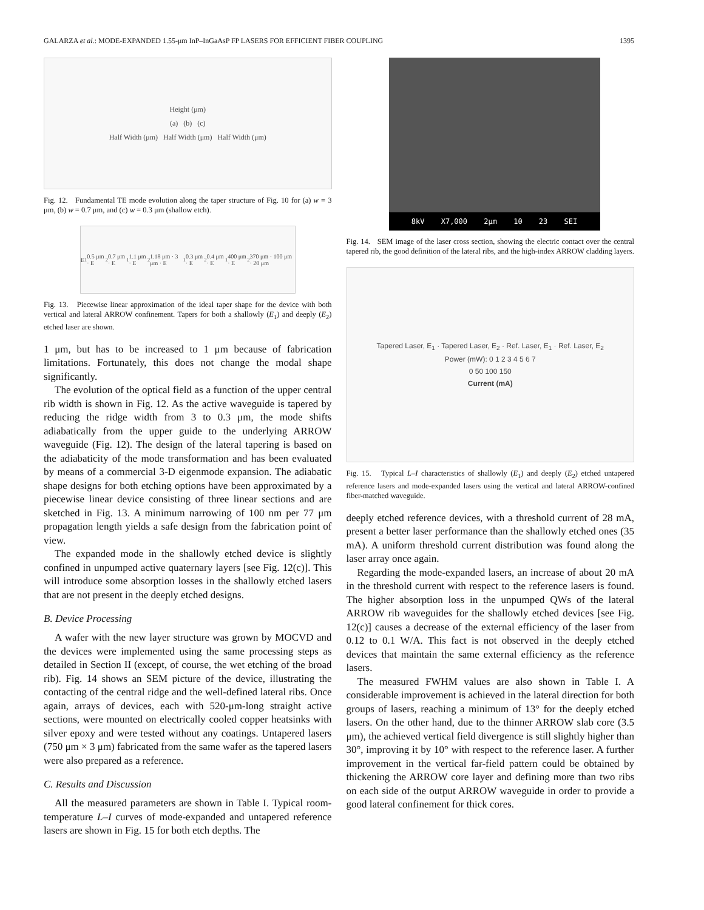GALARZA et al.: MODE-EXPANDED 1.55-μm InP–InGaAsP FP LASERS FOR EFFICIENT FIBER COUPLING 1395
Height (μm)
(a) (b) (c)
Half Width (μm) Half Width (μm) Half Width (μm)
Fig. 12. Fundamental TE mode evolution along the taper structure of Fig. 10 for (a) w = 3 μm, (b) w = 0.7 μm, and (c) w = 0.3 μm (shallow etch).
E<sub>1</sub> 0.5 μm · E<sub>2</sub> 0.7 μm · E<sub>1</sub> 1.1 μm · E<sub>2</sub> 1.18 μm · 3 μm · E<sub>1</sub> 0.3 μm · E<sub>2</sub> 0.4 μm · E<sub>1</sub> 400 μm · E<sub>2</sub> 370 μm · 100 μm · 20 μm
Fig. 13. Piecewise linear approximation of the ideal taper shape for the device with both vertical and lateral ARROW confinement. Tapers for both a shallowly (E<sub>1</sub>) and deeply (E<sub>2</sub>) etched laser are shown.
1 μm, but has to be increased to 1 μm because of fabrication limitations. Fortunately, this does not change the modal shape significantly.
The evolution of the optical field as a function of the upper central rib width is shown in Fig. 12. As the active waveguide is tapered by reducing the ridge width from 3 to 0.3 μm, the mode shifts adiabatically from the upper guide to the underlying ARROW waveguide (Fig. 12). The design of the lateral tapering is based on the adiabaticity of the mode transformation and has been evaluated by means of a commercial 3-D eigenmode expansion. The adiabatic shape designs for both etching options have been approximated by a piecewise linear device consisting of three linear sections and are sketched in Fig. 13. A minimum narrowing of 100 nm per 77 μm propagation length yields a safe design from the fabrication point of view.
The expanded mode in the shallowly etched device is slightly confined in unpumped active quaternary layers [see Fig. 12(c)]. This will introduce some absorption losses in the shallowly etched lasers that are not present in the deeply etched designs.
B. Device Processing
A wafer with the new layer structure was grown by MOCVD and the devices were implemented using the same processing steps as detailed in Section II (except, of course, the wet etching of the broad rib). Fig. 14 shows an SEM picture of the device, illustrating the contacting of the central ridge and the well-defined lateral ribs. Once again, arrays of devices, each with 520-μm-long straight active sections, were mounted on electrically cooled copper heatsinks with silver epoxy and were tested without any coatings. Untapered lasers (750 μm × 3 μm) fabricated from the same wafer as the tapered lasers were also prepared as a reference.
C. Results and Discussion
All the measured parameters are shown in Table I. Typical room-temperature L–I curves of mode-expanded and untapered reference lasers are shown in Fig. 15 for both etch depths. The
8kV X7,000 2μm 10 23 SEI
Fig. 14. SEM image of the laser cross section, showing the electric contact over the central tapered rib, the good definition of the lateral ribs, and the high-index ARROW cladding layers.
Tapered Laser, E<sub>1</sub> · Tapered Laser, E<sub>2</sub> · Ref. Laser, E<sub>1</sub> · Ref. Laser, E<sub>2</sub>
Power (mW): 0 1 2 3 4 5 6 7
0 50 100 150
Current (mA)
Fig. 15. Typical L–I characteristics of shallowly (E<sub>1</sub>) and deeply (E<sub>2</sub>) etched untapered reference lasers and mode-expanded lasers using the vertical and lateral ARROW-confined fiber-matched waveguide.
deeply etched reference devices, with a threshold current of 28 mA, present a better laser performance than the shallowly etched ones (35 mA). A uniform threshold current distribution was found along the laser array once again.
Regarding the mode-expanded lasers, an increase of about 20 mA in the threshold current with respect to the reference lasers is found. The higher absorption loss in the unpumped QWs of the lateral ARROW rib waveguides for the shallowly etched devices [see Fig. 12(c)] causes a decrease of the external efficiency of the laser from 0.12 to 0.1 W/A. This fact is not observed in the deeply etched devices that maintain the same external efficiency as the reference lasers.
The measured FWHM values are also shown in Table I. A considerable improvement is achieved in the lateral direction for both groups of lasers, reaching a minimum of 13° for the deeply etched lasers. On the other hand, due to the thinner ARROW slab core (3.5 μm), the achieved vertical field divergence is still slightly higher than 30°, improving it by 10° with respect to the reference laser. A further improvement in the vertical far-field pattern could be obtained by thickening the ARROW core layer and defining more than two ribs on each side of the output ARROW waveguide in order to provide a good lateral confinement for thick cores.